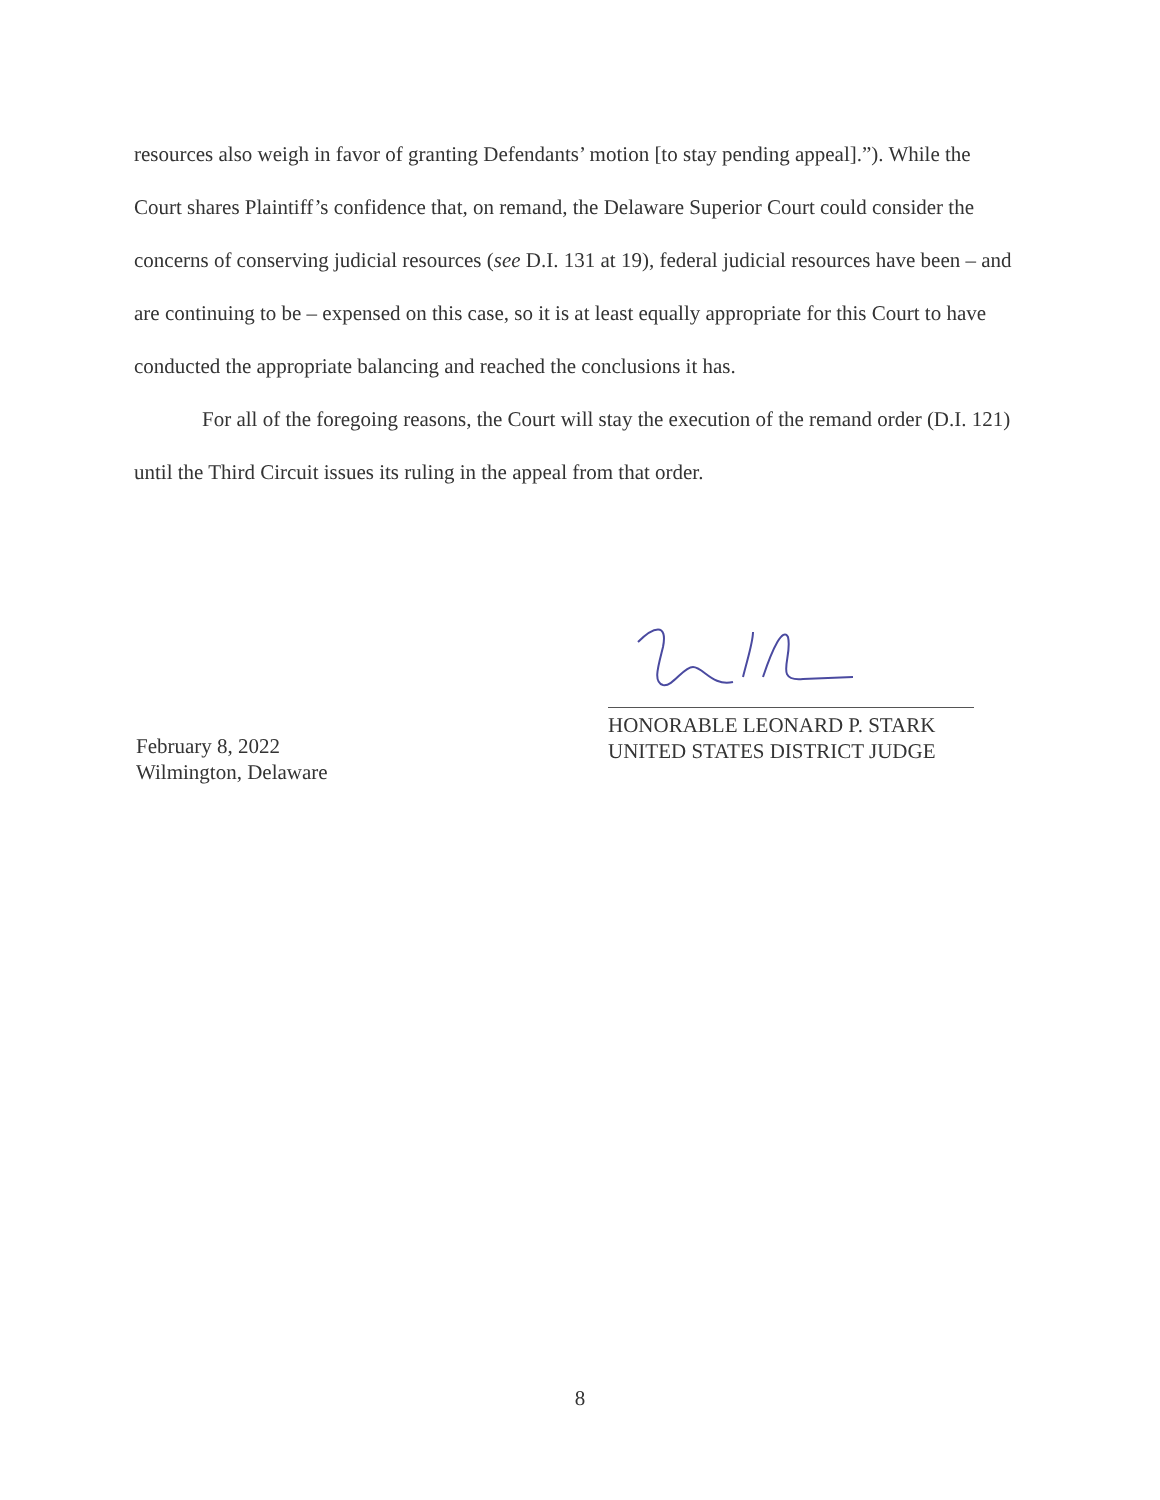resources also weigh in favor of granting Defendants’ motion [to stay pending appeal].”). While the Court shares Plaintiff’s confidence that, on remand, the Delaware Superior Court could consider the concerns of conserving judicial resources (see D.I. 131 at 19), federal judicial resources have been – and are continuing to be – expensed on this case, so it is at least equally appropriate for this Court to have conducted the appropriate balancing and reached the conclusions it has.
For all of the foregoing reasons, the Court will stay the execution of the remand order (D.I. 121) until the Third Circuit issues its ruling in the appeal from that order.
February 8, 2022
Wilmington, Delaware
HONORABLE LEONARD P. STARK
UNITED STATES DISTRICT JUDGE
8